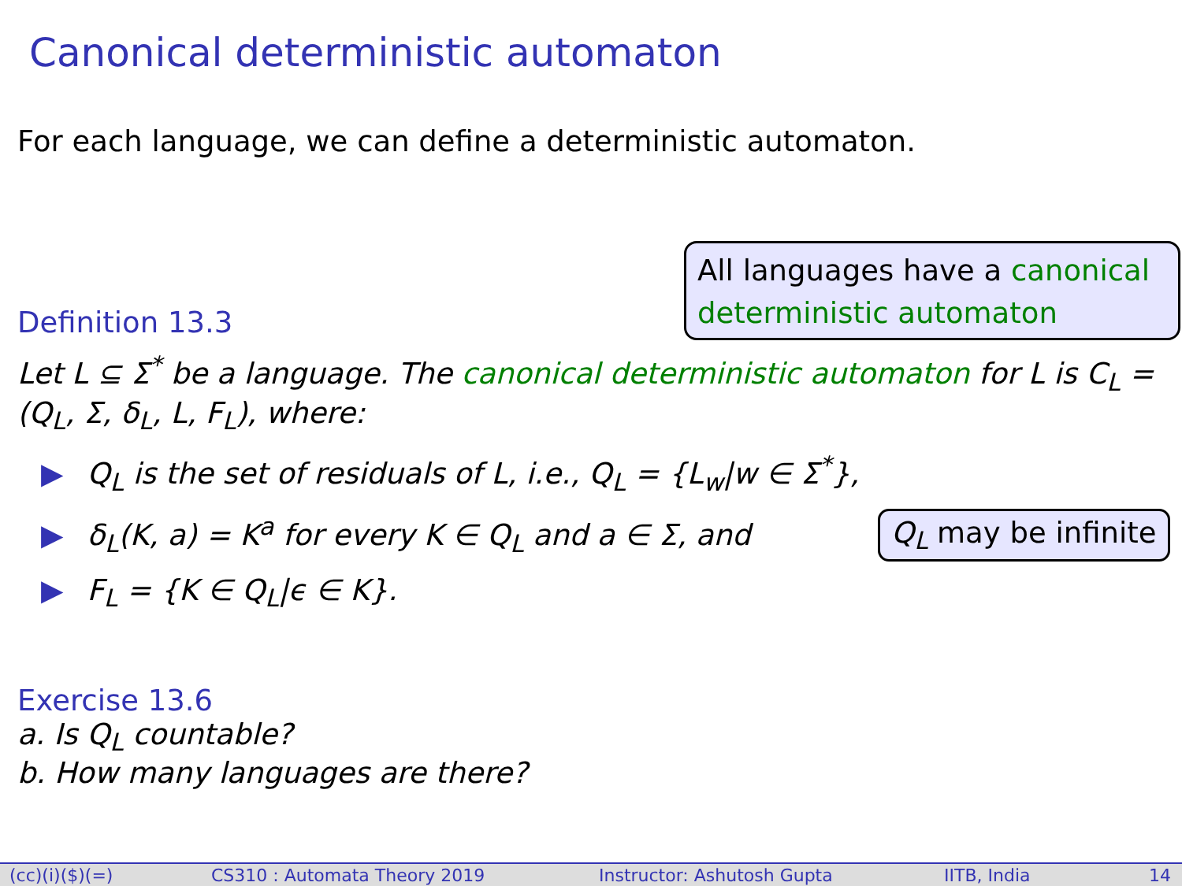Canonical deterministic automaton
For each language, we can define a deterministic automaton.
All languages have a canonical deterministic automaton
Definition 13.3
Let L ⊆ Σ<sup>*</sup> be a language. The canonical deterministic automaton for L is C<sub>L</sub> = (Q<sub>L</sub>, Σ, δ<sub>L</sub>, L, F<sub>L</sub>), where:
▶ Q<sub>L</sub> is the set of residuals of L, i.e., Q<sub>L</sub> = {L<sub>w</sub>|w ∈ Σ<sup>*</sup>},
▶ δ<sub>L</sub>(K, a) = K<sup>a</sup> for every K ∈ Q<sub>L</sub> and a ∈ Σ, and
▶ F<sub>L</sub> = {K ∈ Q<sub>L</sub>|ϵ ∈ K}.
Q<sub>L</sub> may be infinite
Exercise 13.6
a. Is Q<sub>L</sub> countable?
b. How many languages are there?
(cc)(i)($)(=) CS310 : Automata Theory 2019 Instructor: Ashutosh Gupta IITB, India 14